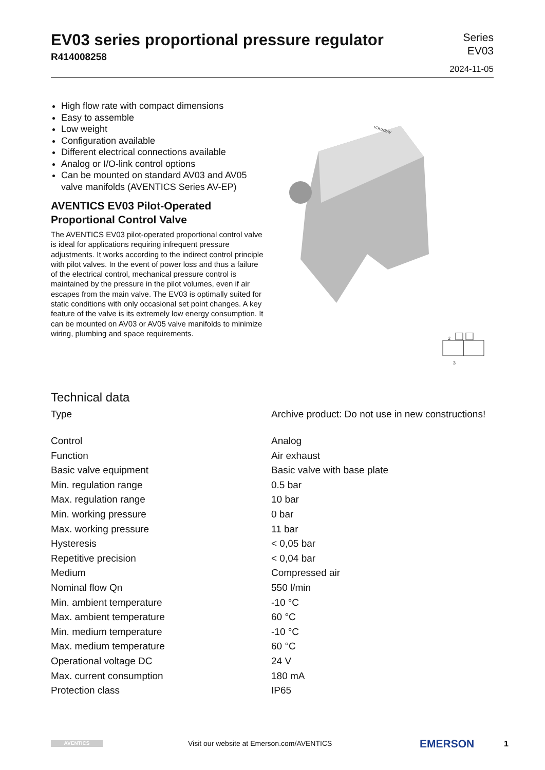EV03 series proportional pressure regulator
R414008258
Series
EV03
2024-11-05
High flow rate with compact dimensions
Easy to assemble
Low weight
Configuration available
Different electrical connections available
Analog or I/O-link control options
Can be mounted on standard AV03 and AV05 valve manifolds (AVENTICS Series AV-EP)
AVENTICS EV03 Pilot-Operated Proportional Control Valve
The AVENTICS EV03 pilot-operated proportional control valve is ideal for applications requiring infrequent pressure adjustments. It works according to the indirect control principle with pilot valves. In the event of power loss and thus a failure of the electrical control, mechanical pressure control is maintained by the pressure in the pilot volumes, even if air escapes from the main valve. The EV03 is optimally suited for static conditions with only occasional set point changes. A key feature of the valve is its extremely low energy consumption. It can be mounted on AV03 or AV05 valve manifolds to minimize wiring, plumbing and space requirements.
AVENTICS
2
3
Technical data
| Type | Archive product: Do not use in new constructions! |
| Control | Analog |
| Function | Air exhaust |
| Basic valve equipment | Basic valve with base plate |
| Min. regulation range | 0.5 bar |
| Max. regulation range | 10 bar |
| Min. working pressure | 0 bar |
| Max. working pressure | 11 bar |
| Hysteresis | < 0,05 bar |
| Repetitive precision | < 0,04 bar |
| Medium | Compressed air |
| Nominal flow Qn | 550 l/min |
| Min. ambient temperature | -10 °C |
| Max. ambient temperature | 60 °C |
| Min. medium temperature | -10 °C |
| Max. medium temperature | 60 °C |
| Operational voltage DC | 24 V |
| Max. current consumption | 180 mA |
| Protection class | IP65 |
AVENTICS
Visit our website at Emerson.com/AVENTICS
EMERSON 1